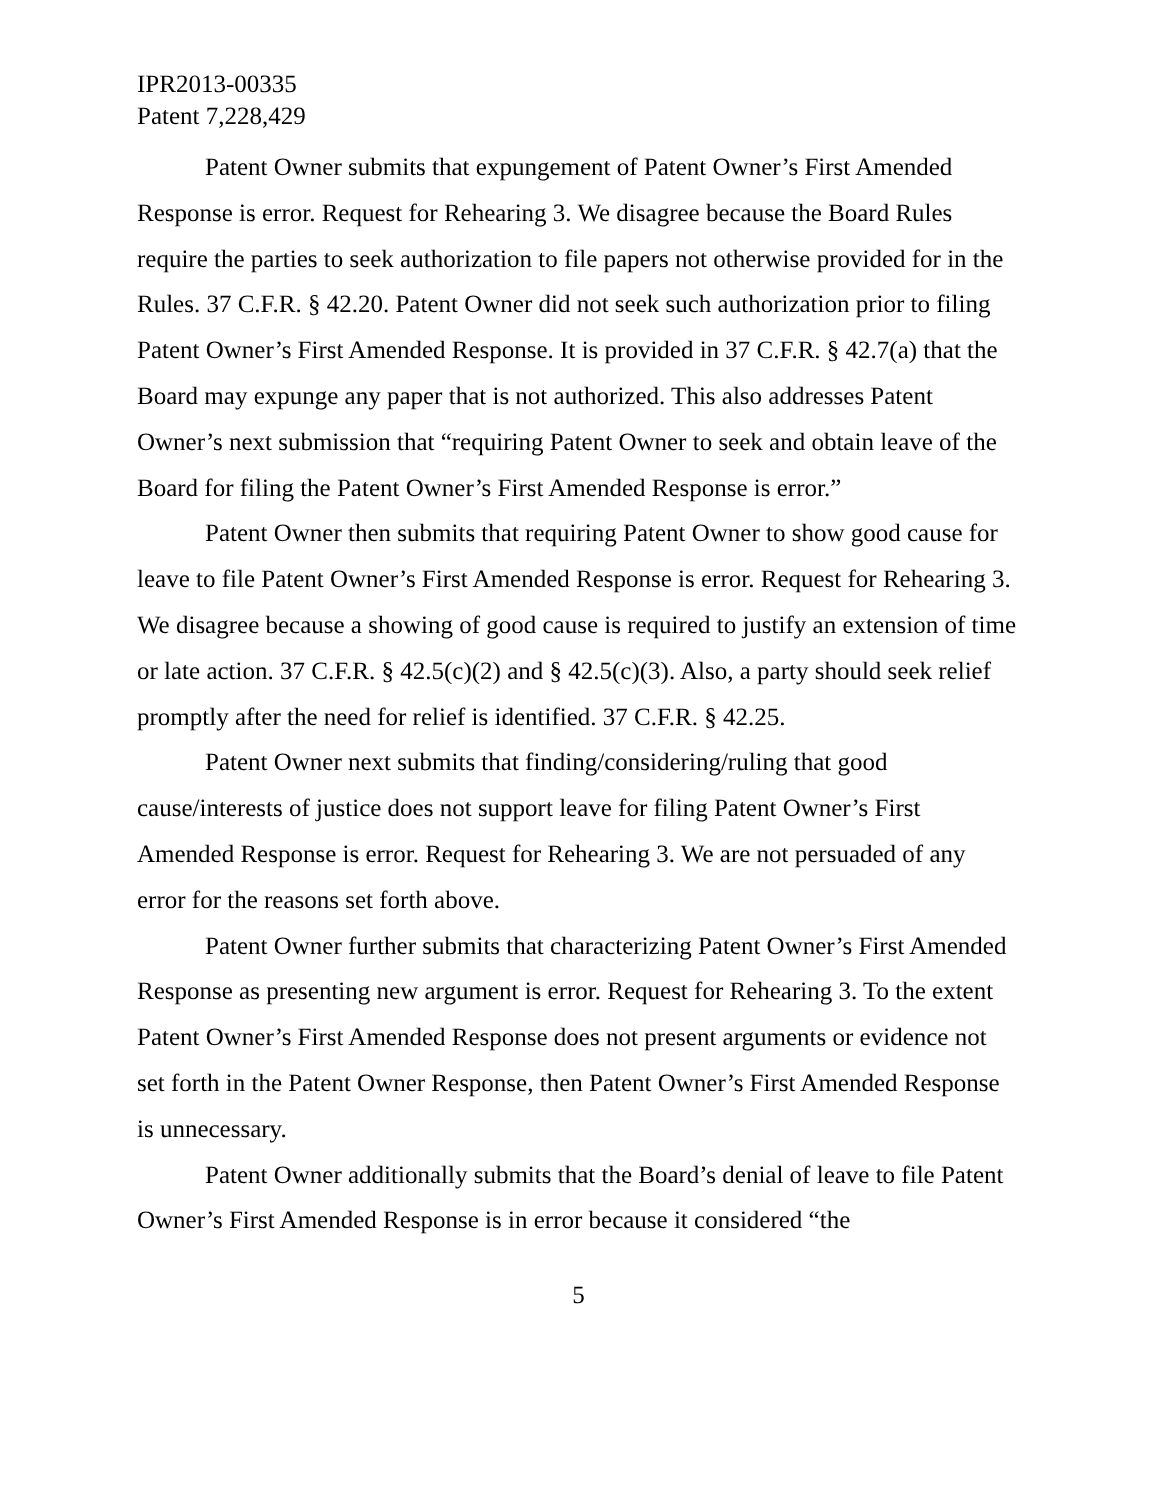IPR2013-00335
Patent 7,228,429
Patent Owner submits that expungement of Patent Owner’s First Amended Response is error. Request for Rehearing 3. We disagree because the Board Rules require the parties to seek authorization to file papers not otherwise provided for in the Rules. 37 C.F.R. § 42.20. Patent Owner did not seek such authorization prior to filing Patent Owner’s First Amended Response. It is provided in 37 C.F.R. § 42.7(a) that the Board may expunge any paper that is not authorized. This also addresses Patent Owner’s next submission that “requiring Patent Owner to seek and obtain leave of the Board for filing the Patent Owner’s First Amended Response is error.”
Patent Owner then submits that requiring Patent Owner to show good cause for leave to file Patent Owner’s First Amended Response is error. Request for Rehearing 3. We disagree because a showing of good cause is required to justify an extension of time or late action. 37 C.F.R. § 42.5(c)(2) and § 42.5(c)(3). Also, a party should seek relief promptly after the need for relief is identified. 37 C.F.R. § 42.25.
Patent Owner next submits that finding/considering/ruling that good cause/interests of justice does not support leave for filing Patent Owner’s First Amended Response is error. Request for Rehearing 3. We are not persuaded of any error for the reasons set forth above.
Patent Owner further submits that characterizing Patent Owner’s First Amended Response as presenting new argument is error. Request for Rehearing 3. To the extent Patent Owner’s First Amended Response does not present arguments or evidence not set forth in the Patent Owner Response, then Patent Owner’s First Amended Response is unnecessary.
Patent Owner additionally submits that the Board’s denial of leave to file Patent Owner’s First Amended Response is in error because it considered “the
5